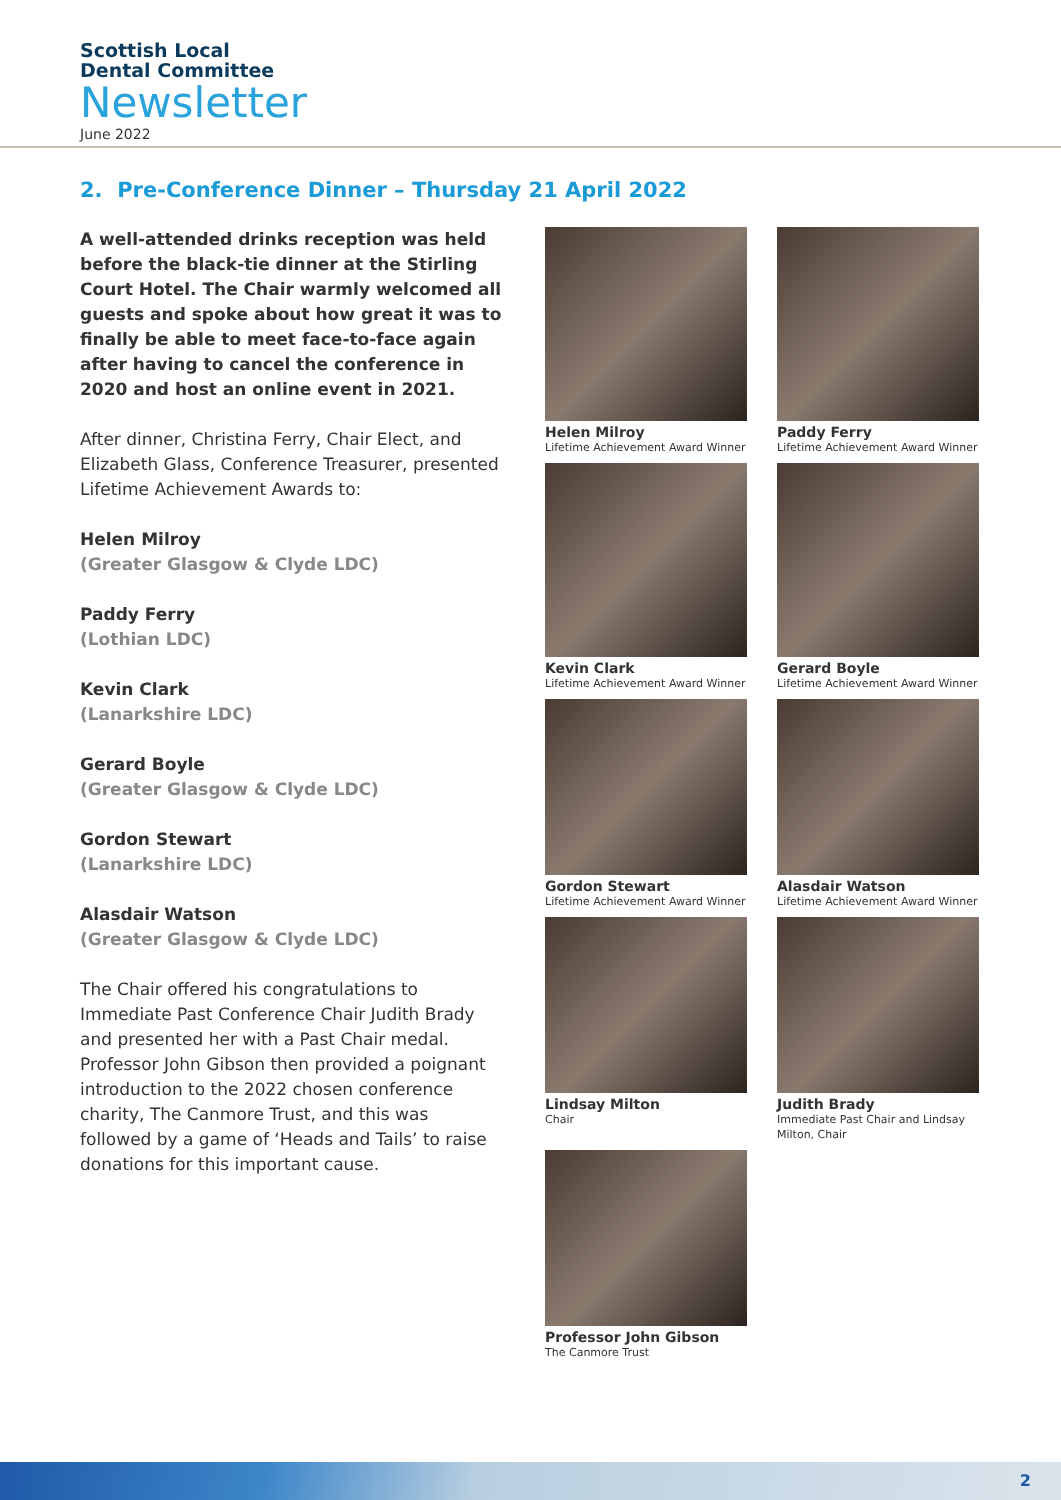Scottish Local
Dental Committee
Newsletter
June 2022
2. Pre-Conference Dinner – Thursday 21 April 2022
A well-attended drinks reception was held before the black-tie dinner at the Stirling Court Hotel. The Chair warmly welcomed all guests and spoke about how great it was to finally be able to meet face-to-face again after having to cancel the conference in 2020 and host an online event in 2021.
After dinner, Christina Ferry, Chair Elect, and Elizabeth Glass, Conference Treasurer, presented Lifetime Achievement Awards to:
Helen Milroy
(Greater Glasgow & Clyde LDC)
Paddy Ferry
(Lothian LDC)
Kevin Clark
(Lanarkshire LDC)
Gerard Boyle
(Greater Glasgow & Clyde LDC)
Gordon Stewart
(Lanarkshire LDC)
Alasdair Watson
(Greater Glasgow & Clyde LDC)
The Chair offered his congratulations to Immediate Past Conference Chair Judith Brady and presented her with a Past Chair medal. Professor John Gibson then provided a poignant introduction to the 2022 chosen conference charity, The Canmore Trust, and this was followed by a game of ‘Heads and Tails’ to raise donations for this important cause.
Helen Milroy
Lifetime Achievement Award Winner
Paddy Ferry
Lifetime Achievement Award Winner
Kevin Clark
Lifetime Achievement Award Winner
Gerard Boyle
Lifetime Achievement Award Winner
Gordon Stewart
Lifetime Achievement Award Winner
Alasdair Watson
Lifetime Achievement Award Winner
Lindsay Milton
Chair
Judith Brady
Immediate Past Chair and Lindsay Milton, Chair
Professor John Gibson
The Canmore Trust
2